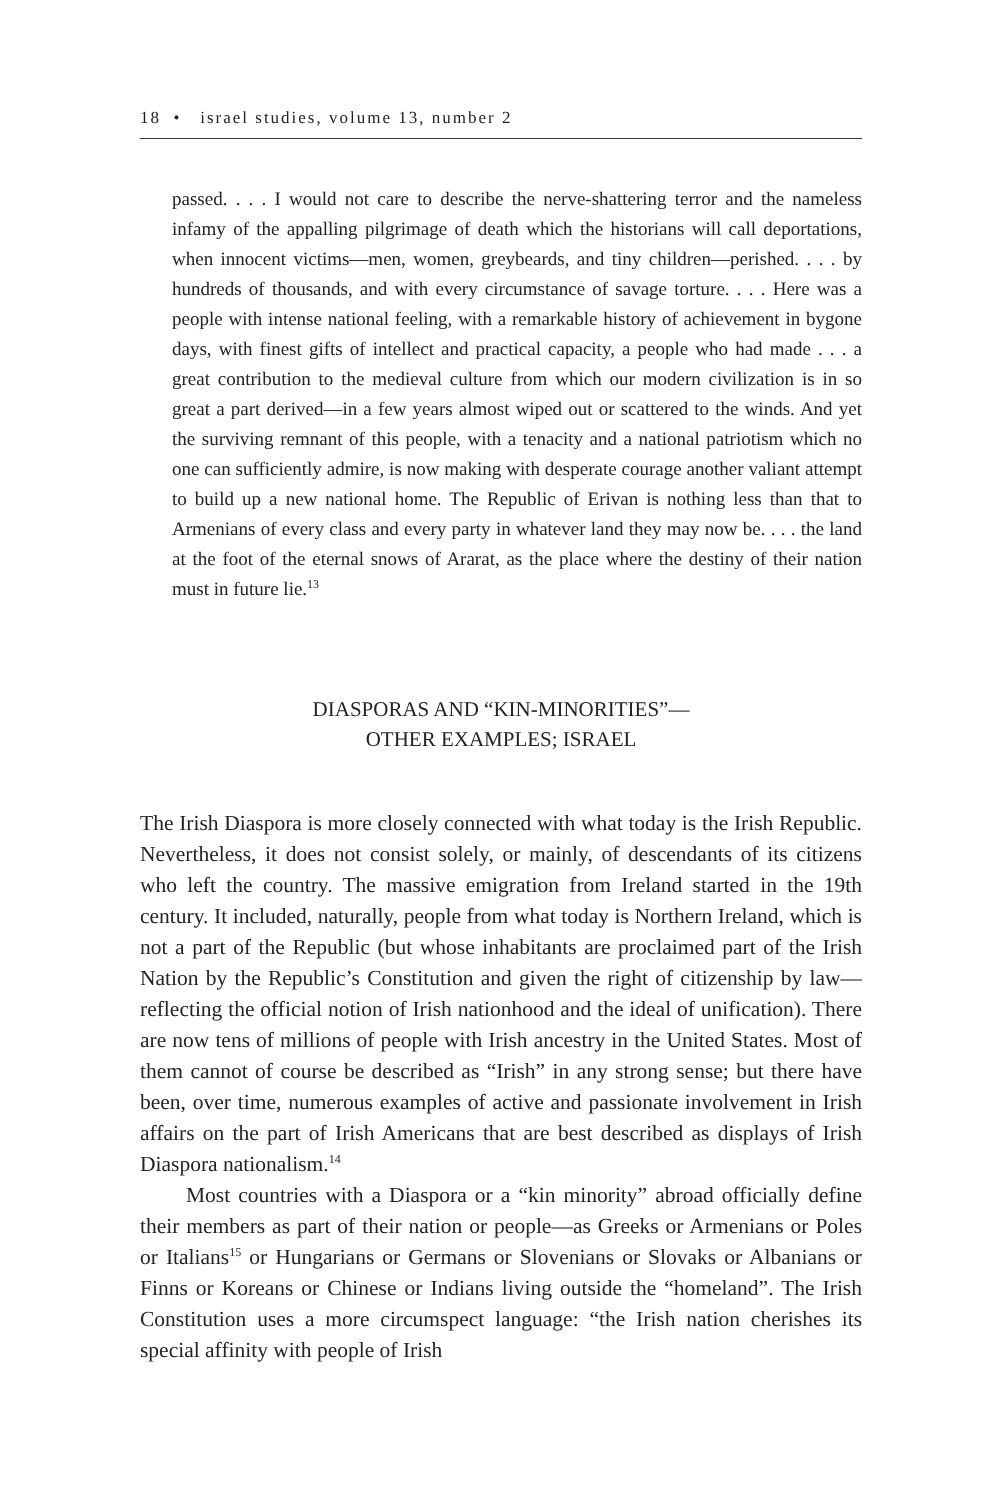18 • israel studies, volume 13, number 2
passed. . . . I would not care to describe the nerve-shattering terror and the nameless infamy of the appalling pilgrimage of death which the historians will call deportations, when innocent victims—men, women, greybeards, and tiny children—perished. . . . by hundreds of thousands, and with every circumstance of savage torture. . . . Here was a people with intense national feeling, with a remarkable history of achievement in bygone days, with finest gifts of intellect and practical capacity, a people who had made . . . a great contribution to the medieval culture from which our modern civilization is in so great a part derived—in a few years almost wiped out or scattered to the winds. And yet the surviving remnant of this people, with a tenacity and a national patriotism which no one can sufficiently admire, is now making with desperate courage another valiant attempt to build up a new national home. The Republic of Erivan is nothing less than that to Armenians of every class and every party in whatever land they may now be. . . . the land at the foot of the eternal snows of Ararat, as the place where the destiny of their nation must in future lie.<sup>13</sup>
DIASPORAS AND “KIN-MINORITIES”—
OTHER EXAMPLES; ISRAEL
The Irish Diaspora is more closely connected with what today is the Irish Republic. Nevertheless, it does not consist solely, or mainly, of descendants of its citizens who left the country. The massive emigration from Ireland started in the 19th century. It included, naturally, people from what today is Northern Ireland, which is not a part of the Republic (but whose inhabitants are proclaimed part of the Irish Nation by the Republic’s Constitution and given the right of citizenship by law—reflecting the official notion of Irish nationhood and the ideal of unification). There are now tens of millions of people with Irish ancestry in the United States. Most of them cannot of course be described as “Irish” in any strong sense; but there have been, over time, numerous examples of active and passionate involvement in Irish affairs on the part of Irish Americans that are best described as displays of Irish Diaspora nationalism.<sup>14</sup>
Most countries with a Diaspora or a “kin minority” abroad officially define their members as part of their nation or people—as Greeks or Armenians or Poles or Italians<sup>15</sup> or Hungarians or Germans or Slovenians or Slovaks or Albanians or Finns or Koreans or Chinese or Indians living outside the “homeland”. The Irish Constitution uses a more circumspect language: “the Irish nation cherishes its special affinity with people of Irish